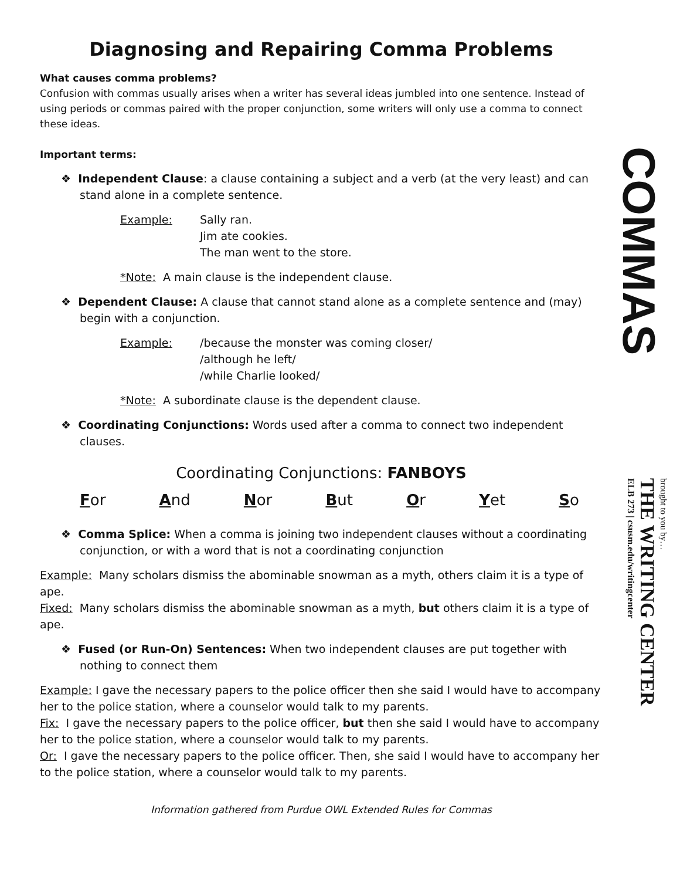Diagnosing and Repairing Comma Problems
What causes comma problems?
Confusion with commas usually arises when a writer has several ideas jumbled into one sentence. Instead of using periods or commas paired with the proper conjunction, some writers will only use a comma to connect these ideas.
Important terms:
❖ Independent Clause: a clause containing a subject and a verb (at the very least) and can stand alone in a complete sentence.
Example: Sally ran.
Jim ate cookies.
The man went to the store.
*Note: A main clause is the independent clause.
❖ Dependent Clause: A clause that cannot stand alone as a complete sentence and (may) begin with a conjunction.
Example: /because the monster was coming closer/
/although he left/
/while Charlie looked/
*Note: A subordinate clause is the dependent clause.
❖ Coordinating Conjunctions: Words used after a comma to connect two independent clauses.
Coordinating Conjunctions: FANBOYS
For And Nor But Or Yet So
❖ Comma Splice: When a comma is joining two independent clauses without a coordinating conjunction, or with a word that is not a coordinating conjunction
Example: Many scholars dismiss the abominable snowman as a myth, others claim it is a type of ape.
Fixed: Many scholars dismiss the abominable snowman as a myth, but others claim it is a type of ape.
❖ Fused (or Run-On) Sentences: When two independent clauses are put together with nothing to connect them
Example: I gave the necessary papers to the police officer then she said I would have to accompany her to the police station, where a counselor would talk to my parents.
Fix: I gave the necessary papers to the police officer, but then she said I would have to accompany her to the police station, where a counselor would talk to my parents.
Or: I gave the necessary papers to the police officer. Then, she said I would have to accompany her to the police station, where a counselor would talk to my parents.
Information gathered from Purdue OWL Extended Rules for Commas
COMMAS
brought to you by…
THE WRITING CENTER
ELB 273 | csusm.edu/writingcenter